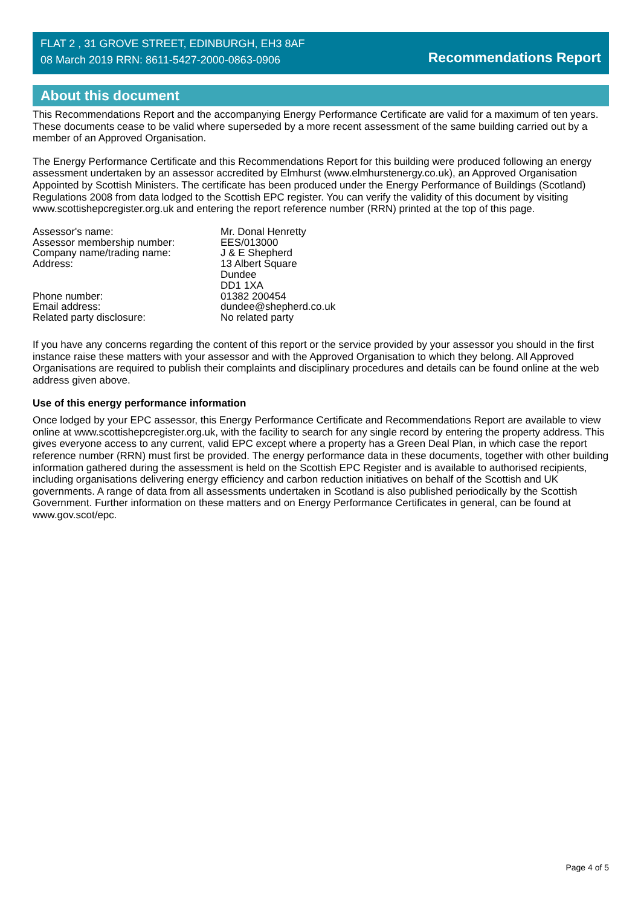FLAT 2 , 31 GROVE STREET, EDINBURGH, EH3 8AF
08 March 2019 RRN: 8611-5427-2000-0863-0906
Recommendations Report
About this document
This Recommendations Report and the accompanying Energy Performance Certificate are valid for a maximum of ten years. These documents cease to be valid where superseded by a more recent assessment of the same building carried out by a member of an Approved Organisation.
The Energy Performance Certificate and this Recommendations Report for this building were produced following an energy assessment undertaken by an assessor accredited by Elmhurst (www.elmhurstenergy.co.uk), an Approved Organisation Appointed by Scottish Ministers. The certificate has been produced under the Energy Performance of Buildings (Scotland) Regulations 2008 from data lodged to the Scottish EPC register. You can verify the validity of this document by visiting www.scottishepcregister.org.uk and entering the report reference number (RRN) printed at the top of this page.
| Assessor's name: | Mr. Donal Henretty |
| Assessor membership number: | EES/013000 |
| Company name/trading name: | J & E Shepherd |
| Address: | 13 Albert Square Dundee DD1 1XA |
| Phone number: | 01382 200454 |
| Email address: | dundee@shepherd.co.uk |
| Related party disclosure: | No related party |
If you have any concerns regarding the content of this report or the service provided by your assessor you should in the first instance raise these matters with your assessor and with the Approved Organisation to which they belong. All Approved Organisations are required to publish their complaints and disciplinary procedures and details can be found online at the web address given above.
Use of this energy performance information
Once lodged by your EPC assessor, this Energy Performance Certificate and Recommendations Report are available to view online at www.scottishepcregister.org.uk, with the facility to search for any single record by entering the property address. This gives everyone access to any current, valid EPC except where a property has a Green Deal Plan, in which case the report reference number (RRN) must first be provided. The energy performance data in these documents, together with other building information gathered during the assessment is held on the Scottish EPC Register and is available to authorised recipients, including organisations delivering energy efficiency and carbon reduction initiatives on behalf of the Scottish and UK governments. A range of data from all assessments undertaken in Scotland is also published periodically by the Scottish Government. Further information on these matters and on Energy Performance Certificates in general, can be found at www.gov.scot/epc.
Page 4 of 5